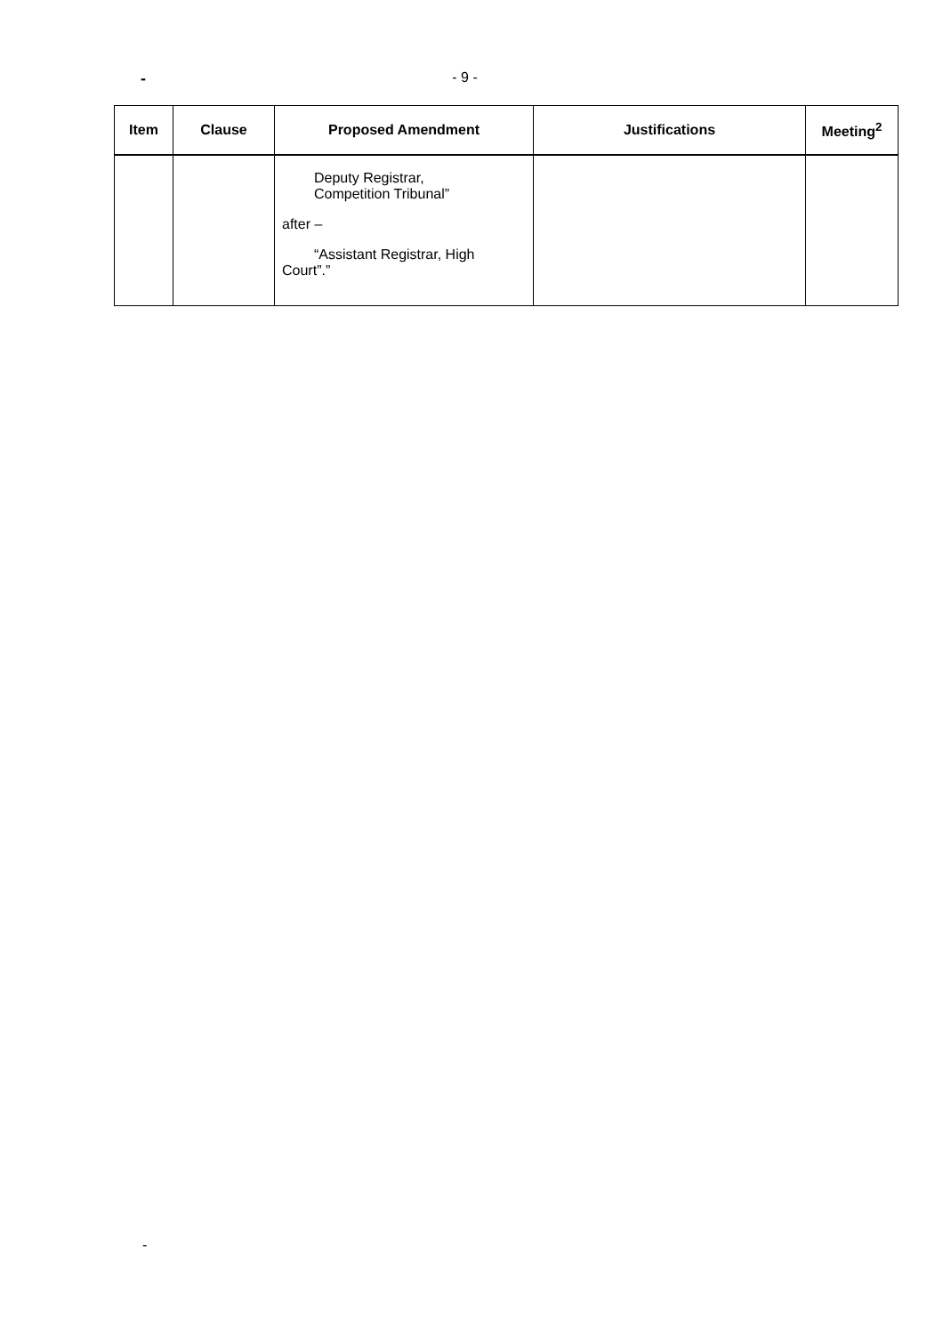-
- 9 -
| Item | Clause | Proposed Amendment | Justifications | Meeting<sup>2</sup> |
| --- | --- | --- | --- | --- |
| | | Deputy Registrar, Competition Tribunal” after – “Assistant Registrar, High Court”.” | | |
-